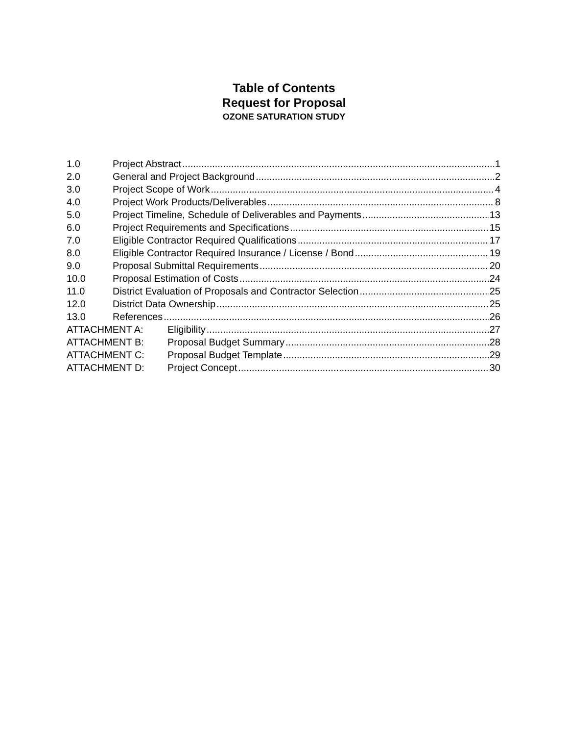Table of Contents
Request for Proposal
OZONE SATURATION STUDY
1.0 Project Abstract 1
2.0 General and Project Background 2
3.0 Project Scope of Work 4
4.0 Project Work Products/Deliverables 8
5.0 Project Timeline, Schedule of Deliverables and Payments 13
6.0 Project Requirements and Specifications 15
7.0 Eligible Contractor Required Qualifications 17
8.0 Eligible Contractor Required Insurance / License / Bond 19
9.0 Proposal Submittal Requirements 20
10.0 Proposal Estimation of Costs 24
11.0 District Evaluation of Proposals and Contractor Selection 25
12.0 District Data Ownership 25
13.0 References 26
ATTACHMENT A: Eligibility 27
ATTACHMENT B: Proposal Budget Summary 28
ATTACHMENT C: Proposal Budget Template 29
ATTACHMENT D: Project Concept 30